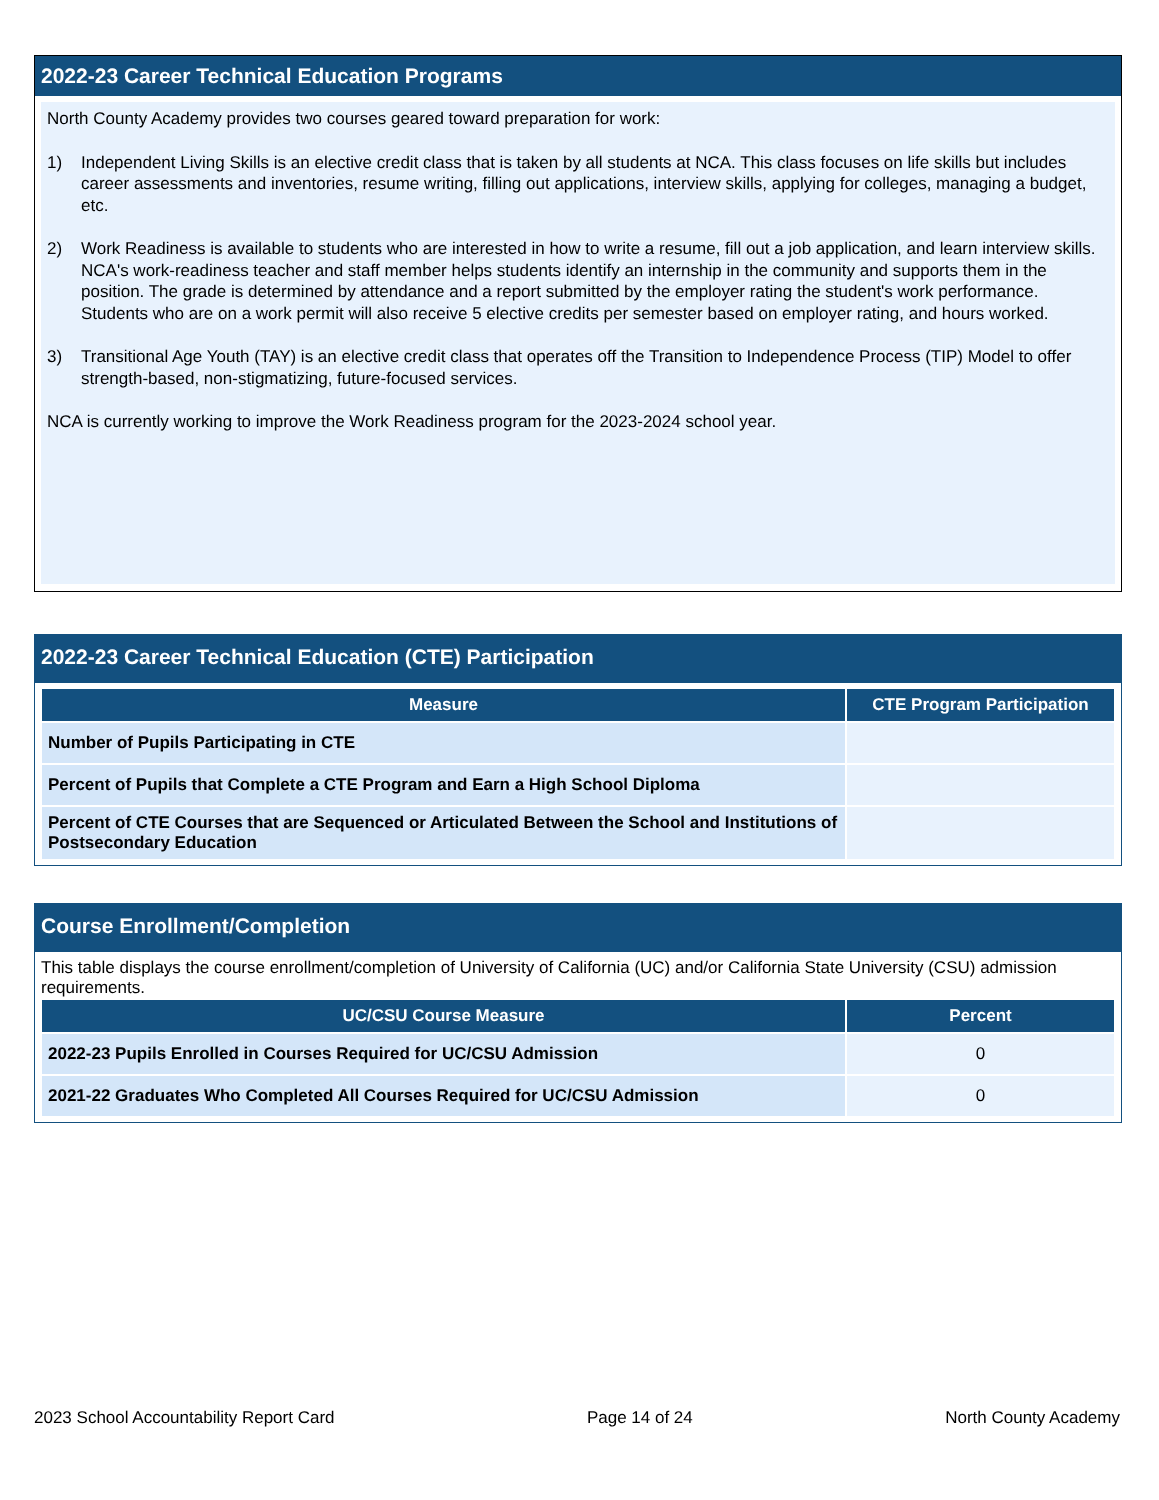2022-23 Career Technical Education Programs
North County Academy provides two courses geared toward preparation for work:
1) Independent Living Skills is an elective credit class that is taken by all students at NCA. This class focuses on life skills but includes career assessments and inventories, resume writing, filling out applications, interview skills, applying for colleges, managing a budget, etc.
2) Work Readiness is available to students who are interested in how to write a resume, fill out a job application, and learn interview skills. NCA's work-readiness teacher and staff member helps students identify an internship in the community and supports them in the position. The grade is determined by attendance and a report submitted by the employer rating the student's work performance. Students who are on a work permit will also receive 5 elective credits per semester based on employer rating, and hours worked.
3) Transitional Age Youth (TAY) is an elective credit class that operates off the Transition to Independence Process (TIP) Model to offer strength-based, non-stigmatizing, future-focused services.
NCA is currently working to improve the Work Readiness program for the 2023-2024 school year.
2022-23 Career Technical Education (CTE) Participation
| Measure | CTE Program Participation |
| --- | --- |
| Number of Pupils Participating in CTE | |
| Percent of Pupils that Complete a CTE Program and Earn a High School Diploma | |
| Percent of CTE Courses that are Sequenced or Articulated Between the School and Institutions of Postsecondary Education | |
Course Enrollment/Completion
This table displays the course enrollment/completion of University of California (UC) and/or California State University (CSU) admission requirements.
| UC/CSU Course Measure | Percent |
| --- | --- |
| 2022-23 Pupils Enrolled in Courses Required for UC/CSU Admission | 0 |
| 2021-22 Graduates Who Completed All Courses Required for UC/CSU Admission | 0 |
2023 School Accountability Report Card Page 14 of 24 North County Academy